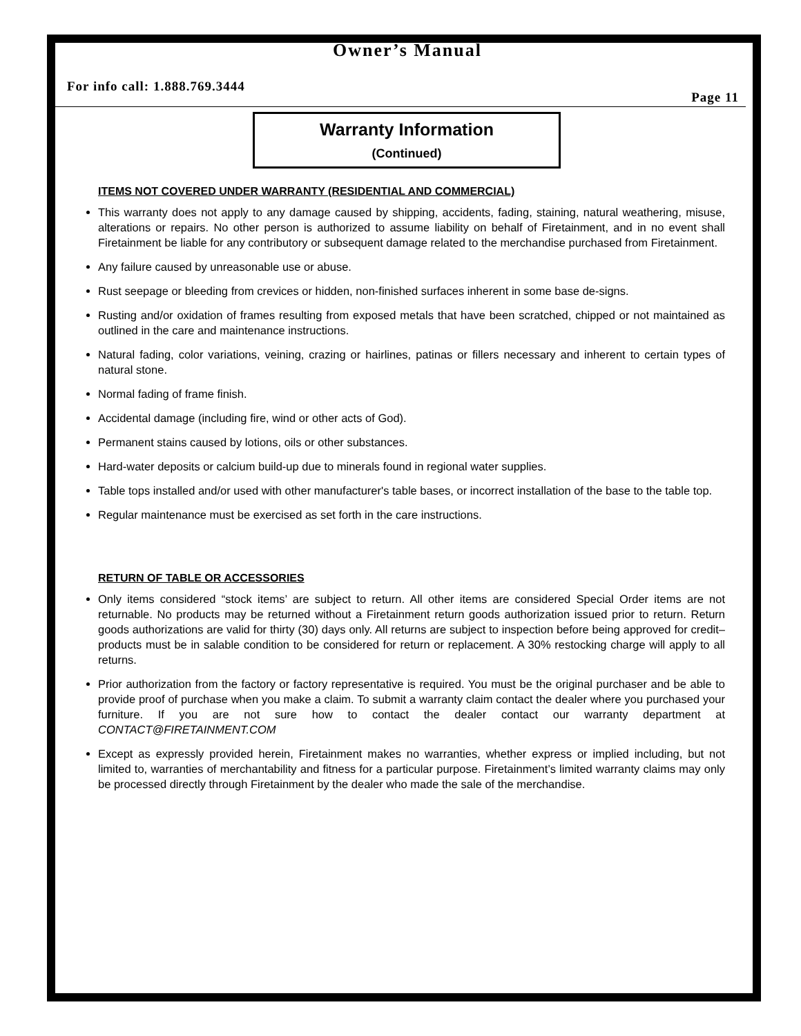Owner’s Manual
For info call: 1.888.769.3444 Page 11
Warranty Information
(Continued)
ITEMS NOT COVERED UNDER WARRANTY (RESIDENTIAL AND COMMERCIAL)
This warranty does not apply to any damage caused by shipping, accidents, fading, staining, natural weathering, misuse, alterations or repairs. No other person is authorized to assume liability on behalf of Firetainment, and in no event shall Firetainment be liable for any contributory or subsequent damage related to the merchandise purchased from Firetainment.
Any failure caused by unreasonable use or abuse.
Rust seepage or bleeding from crevices or hidden, non-finished surfaces inherent in some base de-signs.
Rusting and/or oxidation of frames resulting from exposed metals that have been scratched, chipped or not maintained as outlined in the care and maintenance instructions.
Natural fading, color variations, veining, crazing or hairlines, patinas or fillers necessary and inherent to certain types of natural stone.
Normal fading of frame finish.
Accidental damage (including fire, wind or other acts of God).
Permanent stains caused by lotions, oils or other substances.
Hard-water deposits or calcium build-up due to minerals found in regional water supplies.
Table tops installed and/or used with other manufacturer's table bases, or incorrect installation of the base to the table top.
Regular maintenance must be exercised as set forth in the care instructions.
RETURN OF TABLE OR ACCESSORIES
Only items considered “stock items’ are subject to return. All other items are considered Special Order items are not returnable. No products may be returned without a Firetainment return goods authorization issued prior to return. Return goods authorizations are valid for thirty (30) days only. All returns are subject to inspection before being approved for credit– products must be in salable condition to be considered for return or replacement. A 30% restocking charge will apply to all returns.
Prior authorization from the factory or factory representative is required. You must be the original purchaser and be able to provide proof of purchase when you make a claim. To submit a warranty claim contact the dealer where you purchased your furniture. If you are not sure how to contact the dealer contact our warranty department at CONTACT@FIRETAINMENT.COM
Except as expressly provided herein, Firetainment makes no warranties, whether express or implied including, but not limited to, warranties of merchantability and fitness for a particular purpose. Firetainment’s limited warranty claims may only be processed directly through Firetainment by the dealer who made the sale of the merchandise.